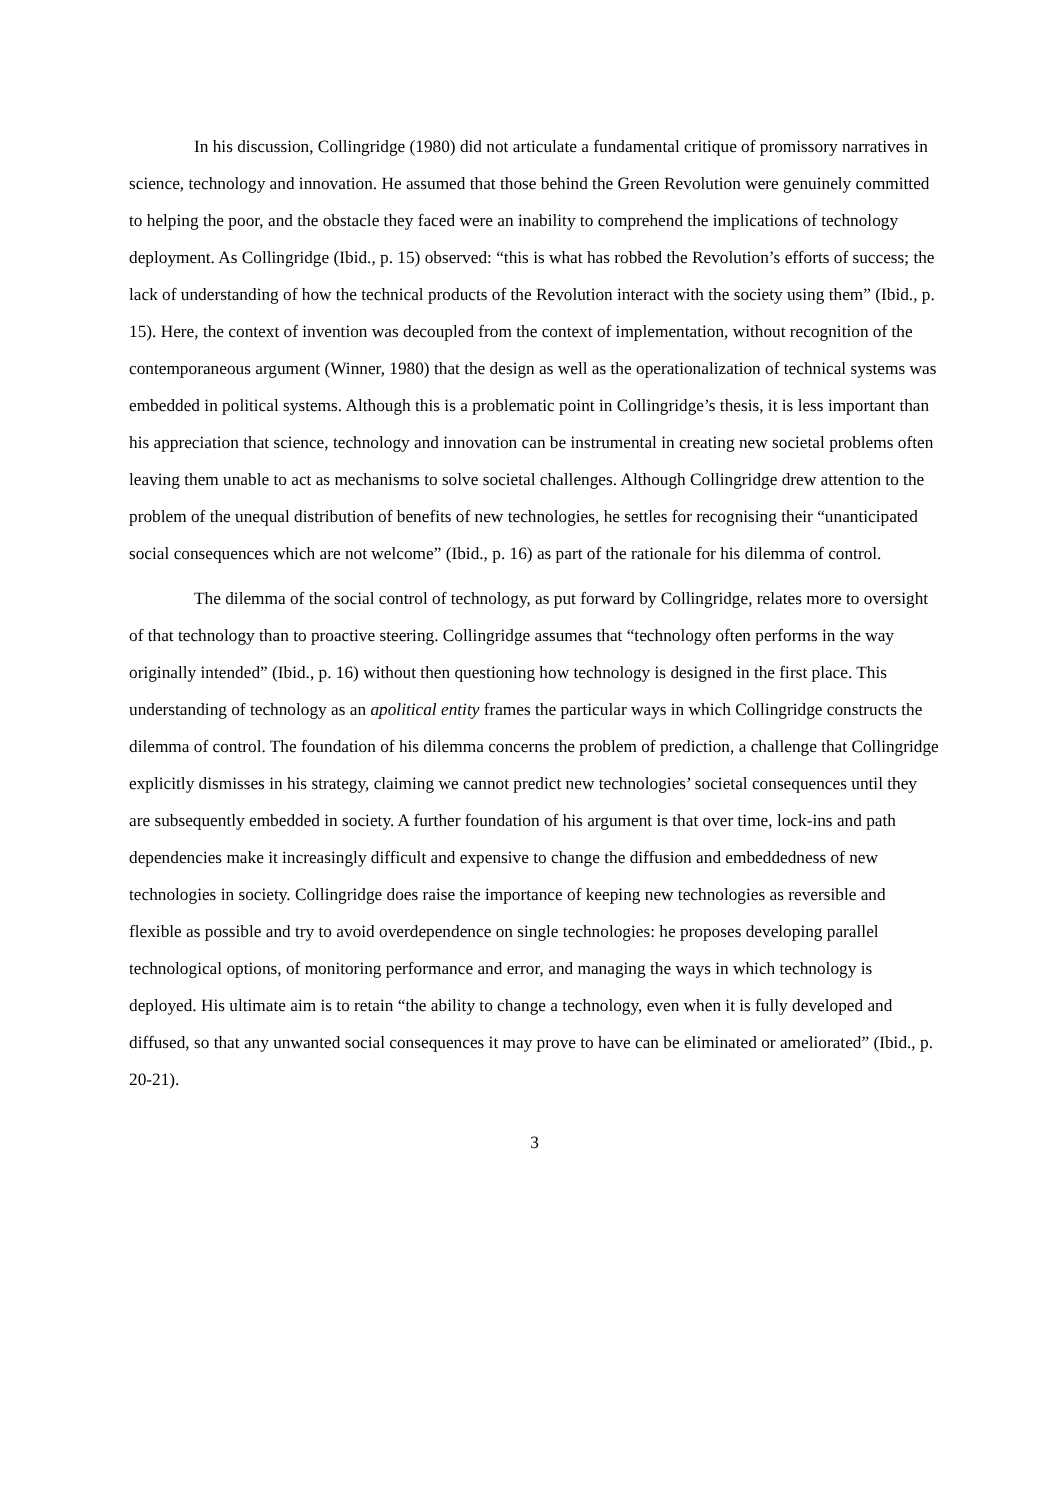In his discussion, Collingridge (1980) did not articulate a fundamental critique of promissory narratives in science, technology and innovation. He assumed that those behind the Green Revolution were genuinely committed to helping the poor, and the obstacle they faced were an inability to comprehend the implications of technology deployment. As Collingridge (Ibid., p. 15) observed: “this is what has robbed the Revolution’s efforts of success; the lack of understanding of how the technical products of the Revolution interact with the society using them” (Ibid., p. 15). Here, the context of invention was decoupled from the context of implementation, without recognition of the contemporaneous argument (Winner, 1980) that the design as well as the operationalization of technical systems was embedded in political systems. Although this is a problematic point in Collingridge’s thesis, it is less important than his appreciation that science, technology and innovation can be instrumental in creating new societal problems often leaving them unable to act as mechanisms to solve societal challenges. Although Collingridge drew attention to the problem of the unequal distribution of benefits of new technologies, he settles for recognising their “unanticipated social consequences which are not welcome” (Ibid., p. 16) as part of the rationale for his dilemma of control.
The dilemma of the social control of technology, as put forward by Collingridge, relates more to oversight of that technology than to proactive steering. Collingridge assumes that “technology often performs in the way originally intended” (Ibid., p. 16) without then questioning how technology is designed in the first place. This understanding of technology as an apolitical entity frames the particular ways in which Collingridge constructs the dilemma of control. The foundation of his dilemma concerns the problem of prediction, a challenge that Collingridge explicitly dismisses in his strategy, claiming we cannot predict new technologies’ societal consequences until they are subsequently embedded in society. A further foundation of his argument is that over time, lock-ins and path dependencies make it increasingly difficult and expensive to change the diffusion and embeddedness of new technologies in society. Collingridge does raise the importance of keeping new technologies as reversible and flexible as possible and try to avoid overdependence on single technologies: he proposes developing parallel technological options, of monitoring performance and error, and managing the ways in which technology is deployed. His ultimate aim is to retain “the ability to change a technology, even when it is fully developed and diffused, so that any unwanted social consequences it may prove to have can be eliminated or ameliorated” (Ibid., p. 20-21).
3